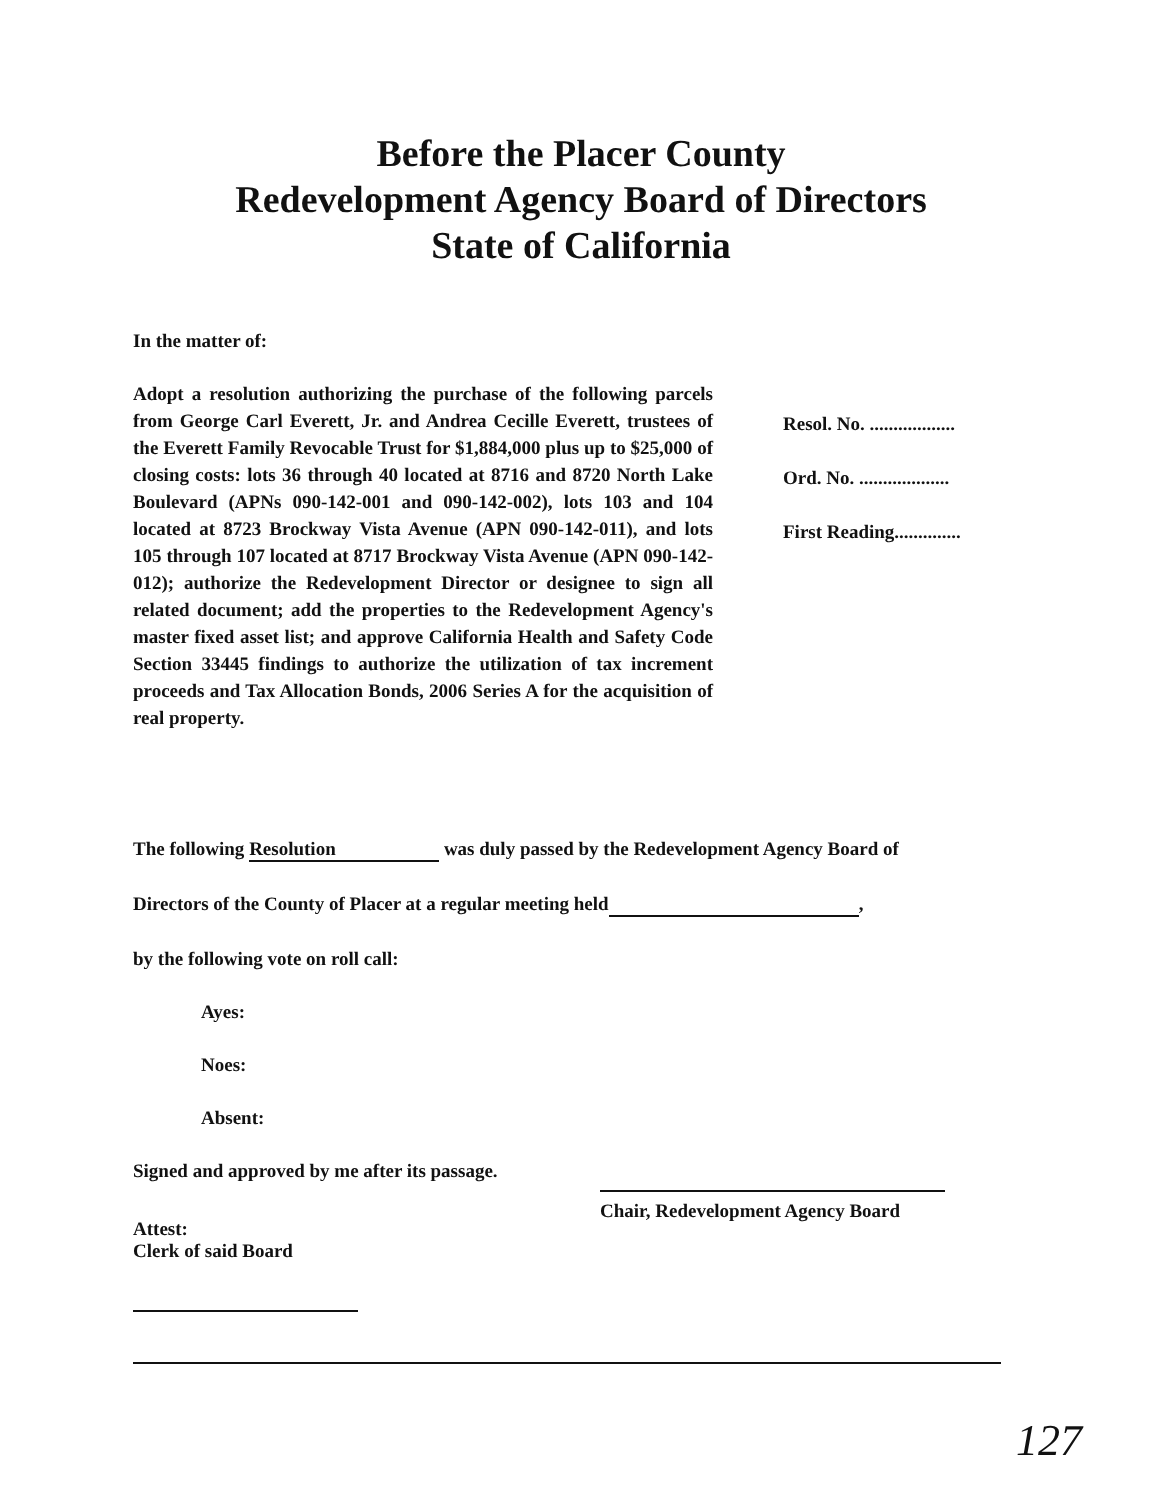Before the Placer County
Redevelopment Agency Board of Directors
State of California
In the matter of:
Adopt a resolution authorizing the purchase of the following parcels from George Carl Everett, Jr. and Andrea Cecille Everett, trustees of the Everett Family Revocable Trust for $1,884,000 plus up to $25,000 of closing costs: lots 36 through 40 located at 8716 and 8720 North Lake Boulevard (APNs 090-142-001 and 090-142-002), lots 103 and 104 located at 8723 Brockway Vista Avenue (APN 090-142-011), and lots 105 through 107 located at 8717 Brockway Vista Avenue (APN 090-142-012); authorize the Redevelopment Director or designee to sign all related document; add the properties to the Redevelopment Agency's master fixed asset list; and approve California Health and Safety Code Section 33445 findings to authorize the utilization of tax increment proceeds and Tax Allocation Bonds, 2006 Series A for the acquisition of real property.
Resol. No. ..................
Ord. No. ...................
First Reading..............
The following Resolution was duly passed by the Redevelopment Agency Board of
Directors of the County of Placer at a regular meeting held ,
by the following vote on roll call:
Ayes:
Noes:
Absent:
Signed and approved by me after its passage.
Attest:
Clerk of said Board
Chair, Redevelopment Agency Board
127